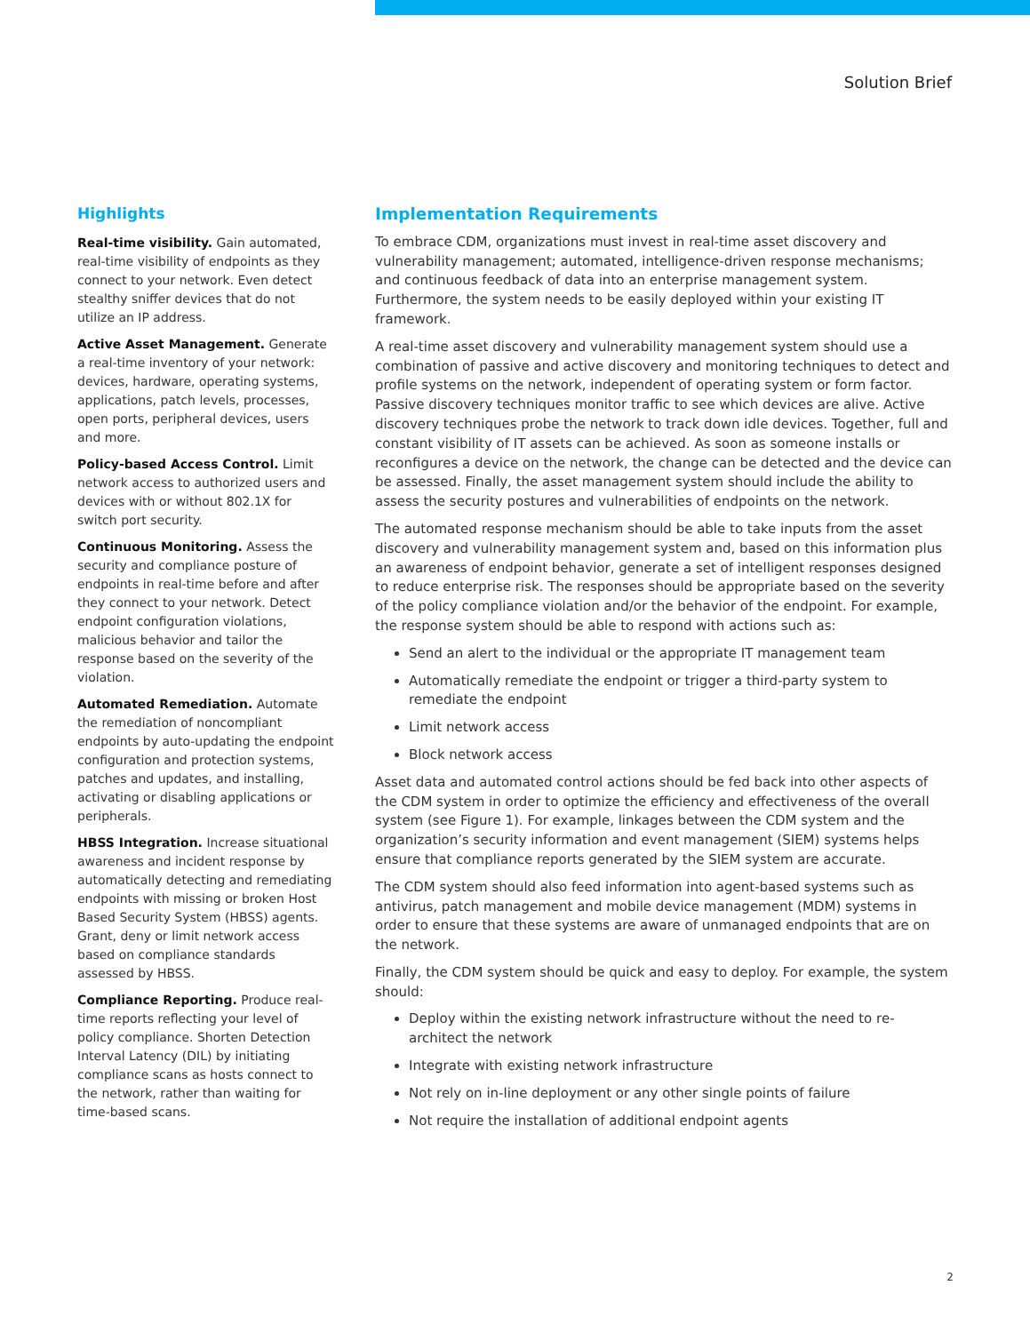Solution Brief
Highlights
Real-time visibility. Gain automated, real-time visibility of endpoints as they connect to your network. Even detect stealthy sniffer devices that do not utilize an IP address.
Active Asset Management. Generate a real-time inventory of your network: devices, hardware, operating systems, applications, patch levels, processes, open ports, peripheral devices, users and more.
Policy-based Access Control. Limit network access to authorized users and devices with or without 802.1X for switch port security.
Continuous Monitoring. Assess the security and compliance posture of endpoints in real-time before and after they connect to your network. Detect endpoint configuration violations, malicious behavior and tailor the response based on the severity of the violation.
Automated Remediation. Automate the remediation of noncompliant endpoints by auto-updating the endpoint configuration and protection systems, patches and updates, and installing, activating or disabling applications or peripherals.
HBSS Integration. Increase situational awareness and incident response by automatically detecting and remediating endpoints with missing or broken Host Based Security System (HBSS) agents. Grant, deny or limit network access based on compliance standards assessed by HBSS.
Compliance Reporting. Produce real-time reports reflecting your level of policy compliance. Shorten Detection Interval Latency (DIL) by initiating compliance scans as hosts connect to the network, rather than waiting for time-based scans.
Implementation Requirements
To embrace CDM, organizations must invest in real-time asset discovery and vulnerability management; automated, intelligence-driven response mechanisms; and continuous feedback of data into an enterprise management system. Furthermore, the system needs to be easily deployed within your existing IT framework.
A real-time asset discovery and vulnerability management system should use a combination of passive and active discovery and monitoring techniques to detect and profile systems on the network, independent of operating system or form factor. Passive discovery techniques monitor traffic to see which devices are alive. Active discovery techniques probe the network to track down idle devices. Together, full and constant visibility of IT assets can be achieved. As soon as someone installs or reconfigures a device on the network, the change can be detected and the device can be assessed. Finally, the asset management system should include the ability to assess the security postures and vulnerabilities of endpoints on the network.
The automated response mechanism should be able to take inputs from the asset discovery and vulnerability management system and, based on this information plus an awareness of endpoint behavior, generate a set of intelligent responses designed to reduce enterprise risk. The responses should be appropriate based on the severity of the policy compliance violation and/or the behavior of the endpoint. For example, the response system should be able to respond with actions such as:
Send an alert to the individual or the appropriate IT management team
Automatically remediate the endpoint or trigger a third-party system to remediate the endpoint
Limit network access
Block network access
Asset data and automated control actions should be fed back into other aspects of the CDM system in order to optimize the efficiency and effectiveness of the overall system (see Figure 1). For example, linkages between the CDM system and the organization’s security information and event management (SIEM) systems helps ensure that compliance reports generated by the SIEM system are accurate.
The CDM system should also feed information into agent-based systems such as antivirus, patch management and mobile device management (MDM) systems in order to ensure that these systems are aware of unmanaged endpoints that are on the network.
Finally, the CDM system should be quick and easy to deploy. For example, the system should:
Deploy within the existing network infrastructure without the need to re-architect the network
Integrate with existing network infrastructure
Not rely on in-line deployment or any other single points of failure
Not require the installation of additional endpoint agents
2